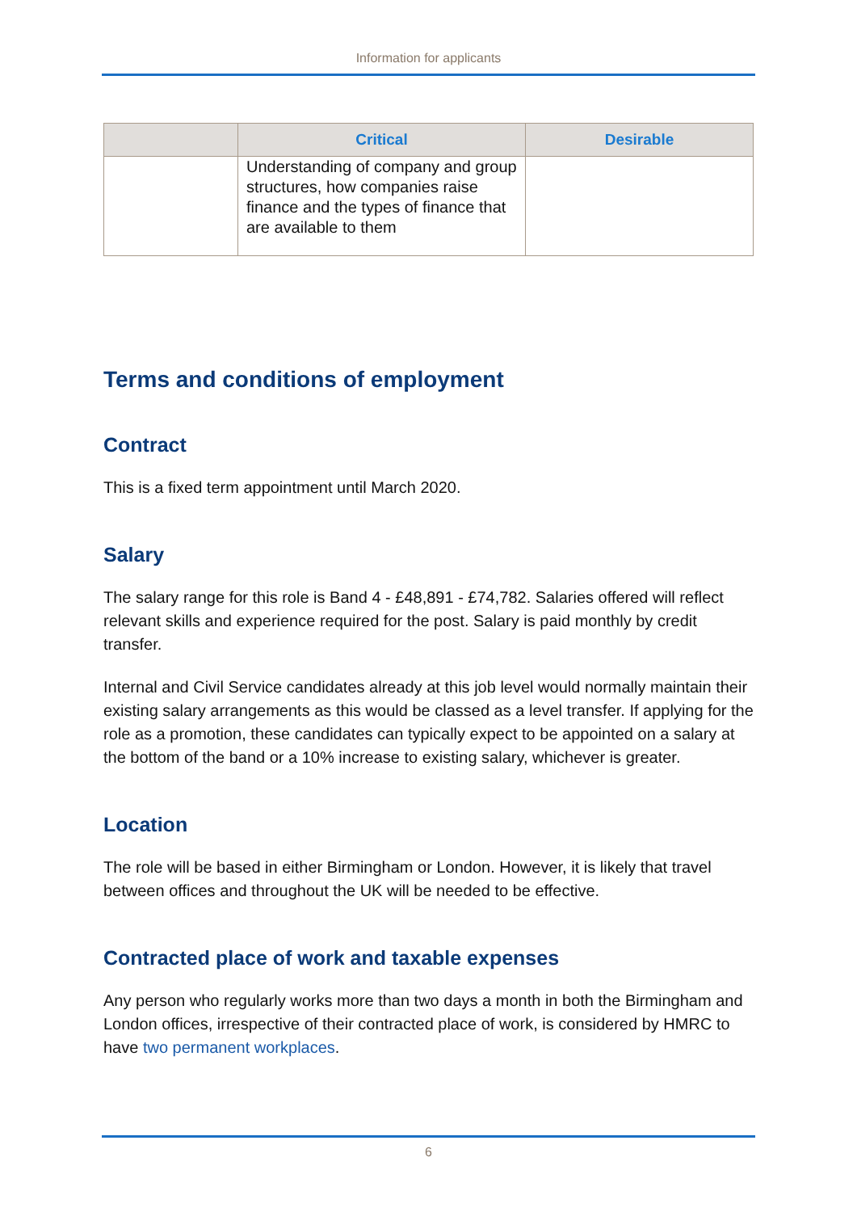Information for applicants
| | Critical | Desirable |
| --- | --- | --- |
| | Understanding of company and group structures, how companies raise finance and the types of finance that are available to them | |
Terms and conditions of employment
Contract
This is a fixed term appointment until March 2020.
Salary
The salary range for this role is Band 4 - £48,891 - £74,782. Salaries offered will reflect relevant skills and experience required for the post. Salary is paid monthly by credit transfer.
Internal and Civil Service candidates already at this job level would normally maintain their existing salary arrangements as this would be classed as a level transfer. If applying for the role as a promotion, these candidates can typically expect to be appointed on a salary at the bottom of the band or a 10% increase to existing salary, whichever is greater.
Location
The role will be based in either Birmingham or London. However, it is likely that travel between offices and throughout the UK will be needed to be effective.
Contracted place of work and taxable expenses
Any person who regularly works more than two days a month in both the Birmingham and London offices, irrespective of their contracted place of work, is considered by HMRC to have two permanent workplaces.
6